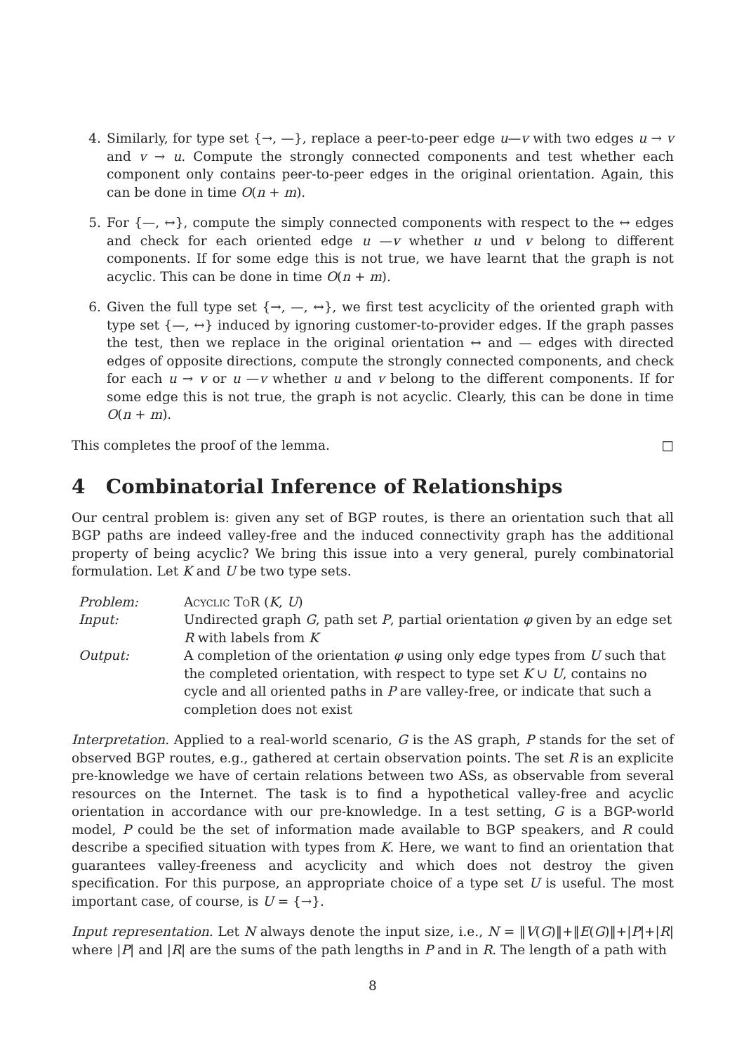4. Similarly, for type set {→, —}, replace a peer-to-peer edge u—v with two edges u → v and v → u. Compute the strongly connected components and test whether each component only contains peer-to-peer edges in the original orientation. Again, this can be done in time O(n + m).
5. For {—, ↔}, compute the simply connected components with respect to the ↔ edges and check for each oriented edge u —v whether u und v belong to different components. If for some edge this is not true, we have learnt that the graph is not acyclic. This can be done in time O(n + m).
6. Given the full type set {→, —, ↔}, we first test acyclicity of the oriented graph with type set {—, ↔} induced by ignoring customer-to-provider edges. If the graph passes the test, then we replace in the original orientation ↔ and — edges with directed edges of opposite directions, compute the strongly connected components, and check for each u → v or u —v whether u and v belong to the different components. If for some edge this is not true, the graph is not acyclic. Clearly, this can be done in time O(n + m).
This completes the proof of the lemma. □
4 Combinatorial Inference of Relationships
Our central problem is: given any set of BGP routes, is there an orientation such that all BGP paths are indeed valley-free and the induced connectivity graph has the additional property of being acyclic? We bring this issue into a very general, purely combinatorial formulation. Let K and U be two type sets.
| Problem: | Acyclic ToR ( K , U ) |
| Input: | Undirected graph G , path set P , partial orientation φ given by an edge set R with labels from K |
| Output: | A completion of the orientation φ using only edge types from U such that the completed orientation, with respect to type set K ∪ U , contains no cycle and all oriented paths in P are valley-free, or indicate that such a completion does not exist |
Interpretation. Applied to a real-world scenario, G is the AS graph, P stands for the set of observed BGP routes, e.g., gathered at certain observation points. The set R is an explicite pre-knowledge we have of certain relations between two ASs, as observable from several resources on the Internet. The task is to find a hypothetical valley-free and acyclic orientation in accordance with our pre-knowledge. In a test setting, G is a BGP-world model, P could be the set of information made available to BGP speakers, and R could describe a specified situation with types from K. Here, we want to find an orientation that guarantees valley-freeness and acyclicity and which does not destroy the given specification. For this purpose, an appropriate choice of a type set U is useful. The most important case, of course, is U = {→}.
Input representation. Let N always denote the input size, i.e., N = ‖V(G)‖+‖E(G)‖+|P|+|R| where |P| and |R| are the sums of the path lengths in P and in R. The length of a path with
8